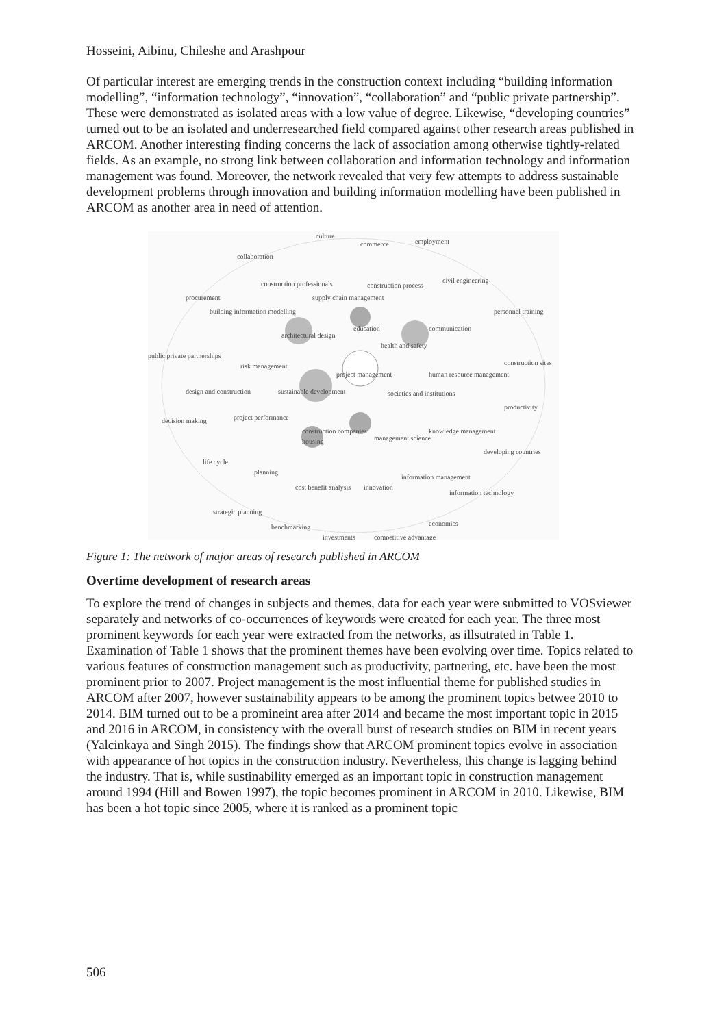Hosseini, Aibinu, Chileshe and Arashpour
Of particular interest are emerging trends in the construction context including “building information modelling”, “information technology”, “innovation”, “collaboration” and “public private partnership”. These were demonstrated as isolated areas with a low value of degree. Likewise, “developing countries” turned out to be an isolated and underresearched field compared against other research areas published in ARCOM. Another interesting finding concerns the lack of association among otherwise tightly-related fields. As an example, no strong link between collaboration and information technology and information management was found. Moreover, the network revealed that very few attempts to address sustainable development problems through innovation and building information modelling have been published in ARCOM as another area in need of attention.
culture
commerce
employment
collaboration
construction professionals
construction process
civil engineering
procurement
supply chain management
building information modelling
personnel training
architectural design
education
communication
health and safety
public private partnerships
risk management
project management
human resource management
construction sites
design and construction
sustainable development
societies and institutions
productivity
decision making
project performance
construction companies
management science
knowledge management
housing
developing countries
life cycle
planning
information management
cost benefit analysis
innovation
information technology
strategic planning
benchmarking
economics
investments
competitive advantage
Figure 1: The network of major areas of research published in ARCOM
Overtime development of research areas
To explore the trend of changes in subjects and themes, data for each year were submitted to VOSviewer separately and networks of co-occurrences of keywords were created for each year. The three most prominent keywords for each year were extracted from the networks, as illsutrated in Table 1. Examination of Table 1 shows that the prominent themes have been evolving over time. Topics related to various features of construction management such as productivity, partnering, etc. have been the most prominent prior to 2007. Project management is the most influential theme for published studies in ARCOM after 2007, however sustainability appears to be among the prominent topics betwee 2010 to 2014. BIM turned out to be a promineint area after 2014 and became the most important topic in 2015 and 2016 in ARCOM, in consistency with the overall burst of research studies on BIM in recent years (Yalcinkaya and Singh 2015). The findings show that ARCOM prominent topics evolve in association with appearance of hot topics in the construction industry. Nevertheless, this change is lagging behind the industry. That is, while sustinability emerged as an important topic in construction management around 1994 (Hill and Bowen 1997), the topic becomes prominent in ARCOM in 2010. Likewise, BIM has been a hot topic since 2005, where it is ranked as a prominent topic
506